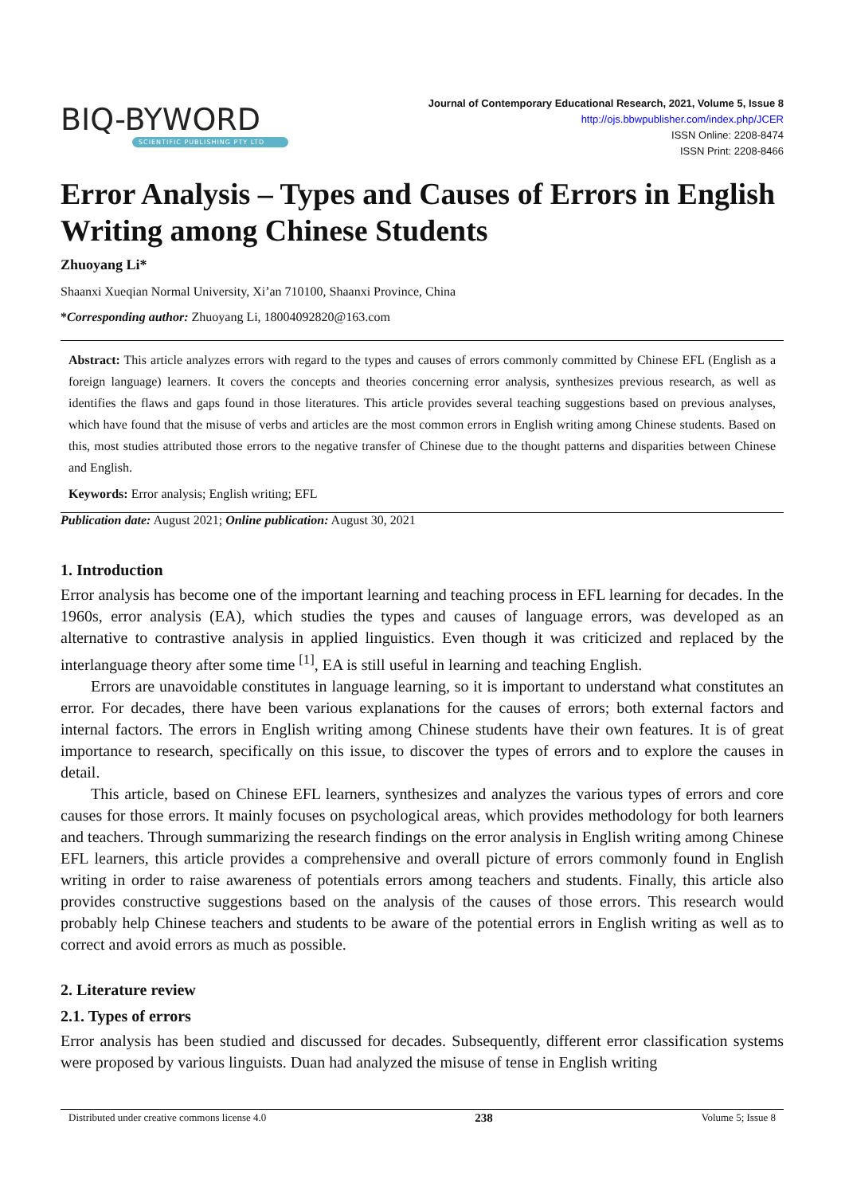BIQ-BYWORD
SCIENTIFIC PUBLISHING PTY LTD
Journal of Contemporary Educational Research, 2021, Volume 5, Issue 8
http://ojs.bbwpublisher.com/index.php/JCER
ISSN Online: 2208-8474
ISSN Print: 2208-8466
Error Analysis – Types and Causes of Errors in English Writing among Chinese Students
Zhuoyang Li*
Shaanxi Xueqian Normal University, Xi’an 710100, Shaanxi Province, China
*Corresponding author: Zhuoyang Li, 18004092820@163.com
Abstract: This article analyzes errors with regard to the types and causes of errors commonly committed by Chinese EFL (English as a foreign language) learners. It covers the concepts and theories concerning error analysis, synthesizes previous research, as well as identifies the flaws and gaps found in those literatures. This article provides several teaching suggestions based on previous analyses, which have found that the misuse of verbs and articles are the most common errors in English writing among Chinese students. Based on this, most studies attributed those errors to the negative transfer of Chinese due to the thought patterns and disparities between Chinese and English.
Keywords: Error analysis; English writing; EFL
Publication date: August 2021; Online publication: August 30, 2021
1. Introduction
Error analysis has become one of the important learning and teaching process in EFL learning for decades. In the 1960s, error analysis (EA), which studies the types and causes of language errors, was developed as an alternative to contrastive analysis in applied linguistics. Even though it was criticized and replaced by the interlanguage theory after some time <sup>[1]</sup>, EA is still useful in learning and teaching English.
Errors are unavoidable constitutes in language learning, so it is important to understand what constitutes an error. For decades, there have been various explanations for the causes of errors; both external factors and internal factors. The errors in English writing among Chinese students have their own features. It is of great importance to research, specifically on this issue, to discover the types of errors and to explore the causes in detail.
This article, based on Chinese EFL learners, synthesizes and analyzes the various types of errors and core causes for those errors. It mainly focuses on psychological areas, which provides methodology for both learners and teachers. Through summarizing the research findings on the error analysis in English writing among Chinese EFL learners, this article provides a comprehensive and overall picture of errors commonly found in English writing in order to raise awareness of potentials errors among teachers and students. Finally, this article also provides constructive suggestions based on the analysis of the causes of those errors. This research would probably help Chinese teachers and students to be aware of the potential errors in English writing as well as to correct and avoid errors as much as possible.
2. Literature review
2.1. Types of errors
Error analysis has been studied and discussed for decades. Subsequently, different error classification systems were proposed by various linguists. Duan had analyzed the misuse of tense in English writing
Distributed under creative commons license 4.0 238 Volume 5; Issue 8